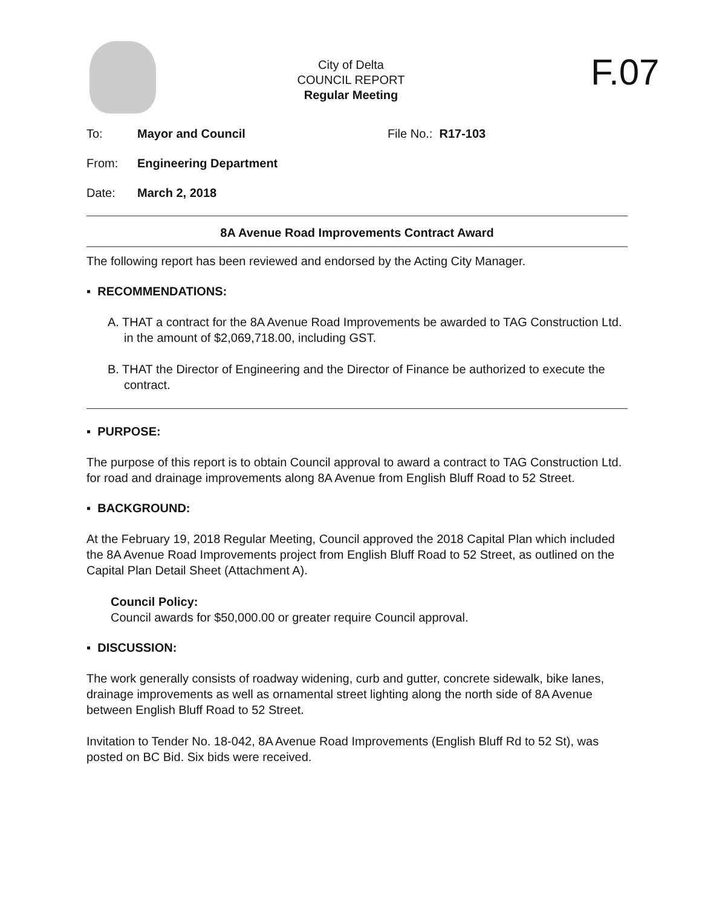City of Delta
COUNCIL REPORT
Regular Meeting
F.07
To: Mayor and Council File No.: R17-103
From: Engineering Department
Date: March 2, 2018
8A Avenue Road Improvements Contract Award
The following report has been reviewed and endorsed by the Acting City Manager.
▪ RECOMMENDATIONS:
A. THAT a contract for the 8A Avenue Road Improvements be awarded to TAG Construction Ltd. in the amount of $2,069,718.00, including GST.
B. THAT the Director of Engineering and the Director of Finance be authorized to execute the contract.
▪ PURPOSE:
The purpose of this report is to obtain Council approval to award a contract to TAG Construction Ltd. for road and drainage improvements along 8A Avenue from English Bluff Road to 52 Street.
▪ BACKGROUND:
At the February 19, 2018 Regular Meeting, Council approved the 2018 Capital Plan which included the 8A Avenue Road Improvements project from English Bluff Road to 52 Street, as outlined on the Capital Plan Detail Sheet (Attachment A).
Council Policy:
Council awards for $50,000.00 or greater require Council approval.
▪ DISCUSSION:
The work generally consists of roadway widening, curb and gutter, concrete sidewalk, bike lanes, drainage improvements as well as ornamental street lighting along the north side of 8A Avenue between English Bluff Road to 52 Street.
Invitation to Tender No. 18-042, 8A Avenue Road Improvements (English Bluff Rd to 52 St), was posted on BC Bid. Six bids were received.